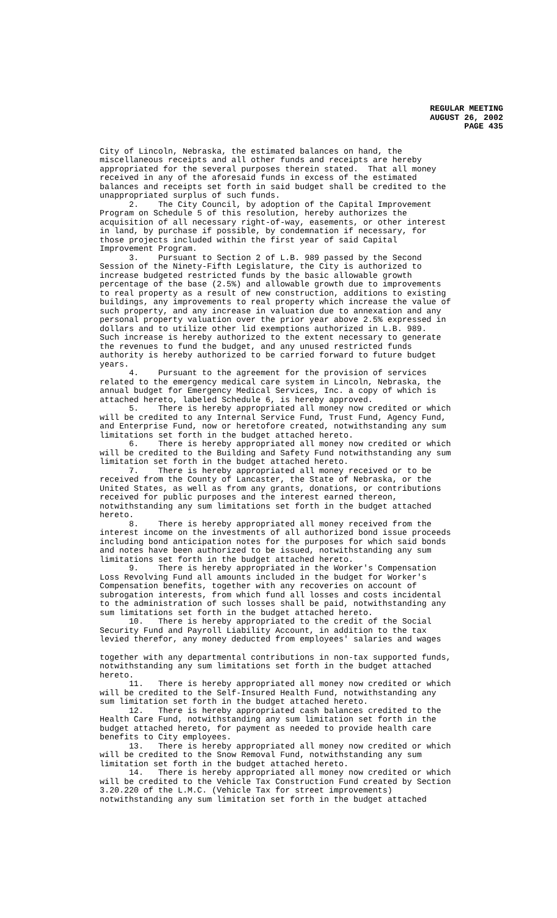REGULAR MEETING
AUGUST 26, 2002
PAGE 435
City of Lincoln, Nebraska, the estimated balances on hand, the miscellaneous receipts and all other funds and receipts are hereby appropriated for the several purposes therein stated. That all money received in any of the aforesaid funds in excess of the estimated balances and receipts set forth in said budget shall be credited to the unappropriated surplus of such funds. 2. The City Council, by adoption of the Capital Improvement Program on Schedule 5 of this resolution, hereby authorizes the acquisition of all necessary right-of-way, easements, or other interest in land, by purchase if possible, by condemnation if necessary, for those projects included within the first year of said Capital Improvement Program. 3. Pursuant to Section 2 of L.B. 989 passed by the Second Session of the Ninety-Fifth Legislature, the City is authorized to increase budgeted restricted funds by the basic allowable growth percentage of the base (2.5%) and allowable growth due to improvements to real property as a result of new construction, additions to existing buildings, any improvements to real property which increase the value of such property, and any increase in valuation due to annexation and any personal property valuation over the prior year above 2.5% expressed in dollars and to utilize other lid exemptions authorized in L.B. 989. Such increase is hereby authorized to the extent necessary to generate the revenues to fund the budget, and any unused restricted funds authority is hereby authorized to be carried forward to future budget years. 4. Pursuant to the agreement for the provision of services related to the emergency medical care system in Lincoln, Nebraska, the annual budget for Emergency Medical Services, Inc. a copy of which is attached hereto, labeled Schedule 6, is hereby approved. 5. There is hereby appropriated all money now credited or which will be credited to any Internal Service Fund, Trust Fund, Agency Fund, and Enterprise Fund, now or heretofore created, notwithstanding any sum limitations set forth in the budget attached hereto. 6. There is hereby appropriated all money now credited or which will be credited to the Building and Safety Fund notwithstanding any sum limitation set forth in the budget attached hereto. 7. There is hereby appropriated all money received or to be received from the County of Lancaster, the State of Nebraska, or the United States, as well as from any grants, donations, or contributions received for public purposes and the interest earned thereon, notwithstanding any sum limitations set forth in the budget attached hereto. 8. There is hereby appropriated all money received from the interest income on the investments of all authorized bond issue proceeds including bond anticipation notes for the purposes for which said bonds and notes have been authorized to be issued, notwithstanding any sum limitations set forth in the budget attached hereto. 9. There is hereby appropriated in the Worker's Compensation Loss Revolving Fund all amounts included in the budget for Worker's Compensation benefits, together with any recoveries on account of subrogation interests, from which fund all losses and costs incidental to the administration of such losses shall be paid, notwithstanding any sum limitations set forth in the budget attached hereto. 10. There is hereby appropriated to the credit of the Social Security Fund and Payroll Liability Account, in addition to the tax levied therefor, any money deducted from employees' salaries and wages
together with any departmental contributions in non-tax supported funds, notwithstanding any sum limitations set forth in the budget attached hereto. 11. There is hereby appropriated all money now credited or which will be credited to the Self-Insured Health Fund, notwithstanding any sum limitation set forth in the budget attached hereto. 12. There is hereby appropriated cash balances credited to the Health Care Fund, notwithstanding any sum limitation set forth in the budget attached hereto, for payment as needed to provide health care benefits to City employees. 13. There is hereby appropriated all money now credited or which will be credited to the Snow Removal Fund, notwithstanding any sum limitation set forth in the budget attached hereto. 14. There is hereby appropriated all money now credited or which will be credited to the Vehicle Tax Construction Fund created by Section 3.20.220 of the L.M.C. (Vehicle Tax for street improvements) notwithstanding any sum limitation set forth in the budget attached